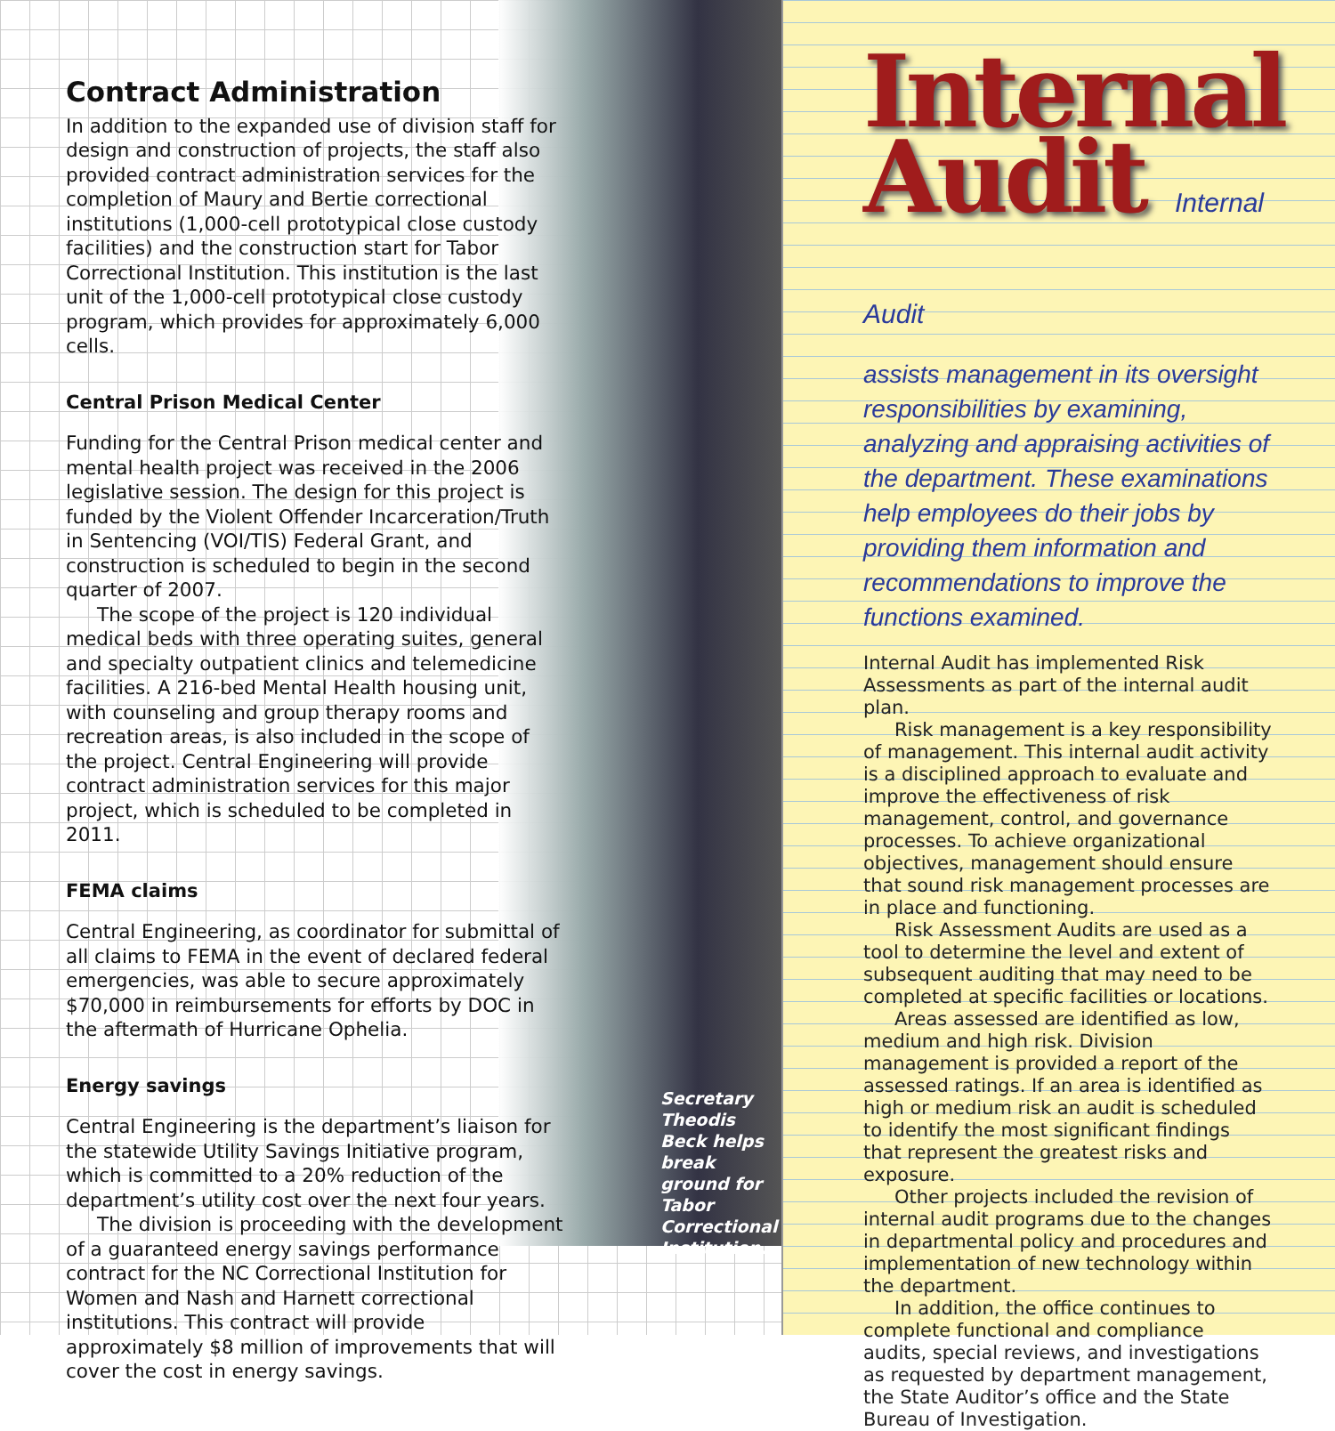Contract Administration
In addition to the expanded use of division staff for design and construction of projects, the staff also provided contract administration services for the completion of Maury and Bertie correctional institutions (1,000-cell prototypical close custody facilities) and the construction start for Tabor Correctional Institution. This institution is the last unit of the 1,000-cell prototypical close custody program, which provides for approximately 6,000 cells.
Central Prison Medical Center
Funding for the Central Prison medical center and mental health project was received in the 2006 legislative session. The design for this project is funded by the Violent Offender Incarceration/Truth in Sentencing (VOI/TIS) Federal Grant, and construction is scheduled to begin in the second quarter of 2007.
The scope of the project is 120 individual medical beds with three operating suites, general and specialty outpatient clinics and telemedicine facilities. A 216-bed Mental Health housing unit, with counseling and group therapy rooms and recreation areas, is also included in the scope of the project. Central Engineering will provide contract administration services for this major project, which is scheduled to be completed in 2011.
FEMA claims
Central Engineering, as coordinator for submittal of all claims to FEMA in the event of declared federal emergencies, was able to secure approximately $70,000 in reimbursements for efforts by DOC in the aftermath of Hurricane Ophelia.
Energy savings
Central Engineering is the department’s liaison for the statewide Utility Savings Initiative program, which is committed to a 20% reduction of the department’s utility cost over the next four years.
The division is proceeding with the development of a guaranteed energy savings performance contract for the NC Correctional Institution for Women and Nash and Harnett correctional institutions. This contract will provide approximately $8 million of improvements that will cover the cost in energy savings.
Secretary Theodis Beck helps break ground for Tabor Correctional Institution.
Internal
Audit Internal Audit
assists management in its oversight responsibilities by examining, analyzing and appraising activities of the department. These examinations help employees do their jobs by providing them information and recommendations to improve the functions examined.
Internal Audit has implemented Risk Assessments as part of the internal audit plan.
Risk management is a key responsibility of management. This internal audit activity is a disciplined approach to evaluate and improve the effectiveness of risk management, control, and governance processes. To achieve organizational objectives, management should ensure that sound risk management processes are in place and functioning.
Risk Assessment Audits are used as a tool to determine the level and extent of subsequent auditing that may need to be completed at specific facilities or locations.
Areas assessed are identified as low, medium and high risk. Division management is provided a report of the assessed ratings. If an area is identified as high or medium risk an audit is scheduled to identify the most significant findings that represent the greatest risks and exposure.
Other projects included the revision of internal audit programs due to the changes in departmental policy and procedures and implementation of new technology within the department.
In addition, the office continues to complete functional and compliance audits, special reviews, and investigations as requested by department management, the State Auditor’s office and the State Bureau of Investigation.